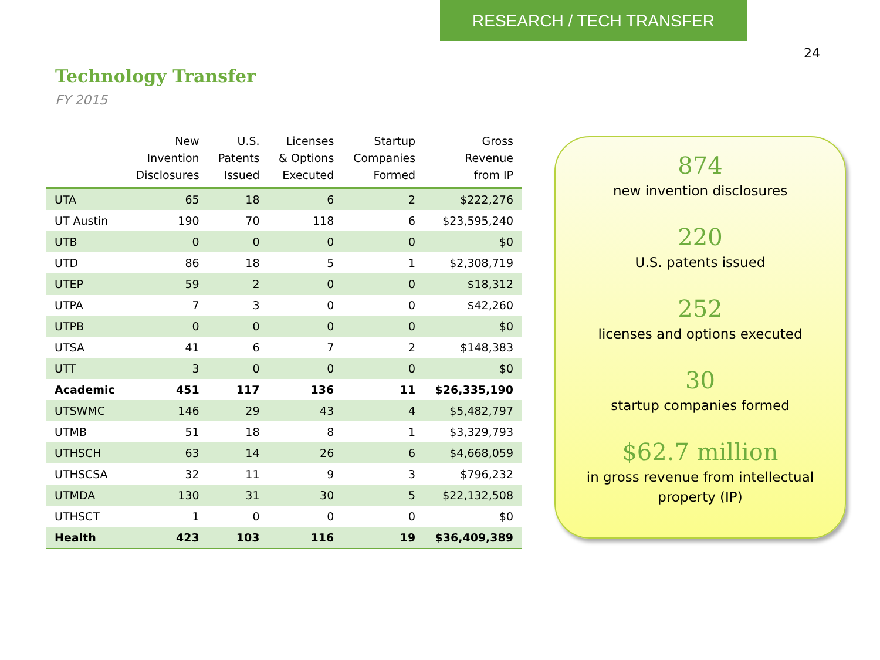RESEARCH / TECH TRANSFER
24
Technology Transfer
FY 2015
| | New Invention Disclosures | U.S. Patents Issued | Licenses & Options Executed | Startup Companies Formed | Gross Revenue from IP |
| --- | --- | --- | --- | --- | --- |
| UTA | 65 | 18 | 6 | 2 | $222,276 |
| UT Austin | 190 | 70 | 118 | 6 | $23,595,240 |
| UTB | 0 | 0 | 0 | 0 | $0 |
| UTD | 86 | 18 | 5 | 1 | $2,308,719 |
| UTEP | 59 | 2 | 0 | 0 | $18,312 |
| UTPA | 7 | 3 | 0 | 0 | $42,260 |
| UTPB | 0 | 0 | 0 | 0 | $0 |
| UTSA | 41 | 6 | 7 | 2 | $148,383 |
| UTT | 3 | 0 | 0 | 0 | $0 |
| Academic | 451 | 117 | 136 | 11 | $26,335,190 |
| UTSWMC | 146 | 29 | 43 | 4 | $5,482,797 |
| UTMB | 51 | 18 | 8 | 1 | $3,329,793 |
| UTHSCH | 63 | 14 | 26 | 6 | $4,668,059 |
| UTHSCSA | 32 | 11 | 9 | 3 | $796,232 |
| UTMDA | 130 | 31 | 30 | 5 | $22,132,508 |
| UTHSCT | 1 | 0 | 0 | 0 | $0 |
| Health | 423 | 103 | 116 | 19 | $36,409,389 |
874
new invention disclosures
220
U.S. patents issued
252
licenses and options executed
30
startup companies formed
$62.7 million
in gross revenue from intellectual
property (IP)